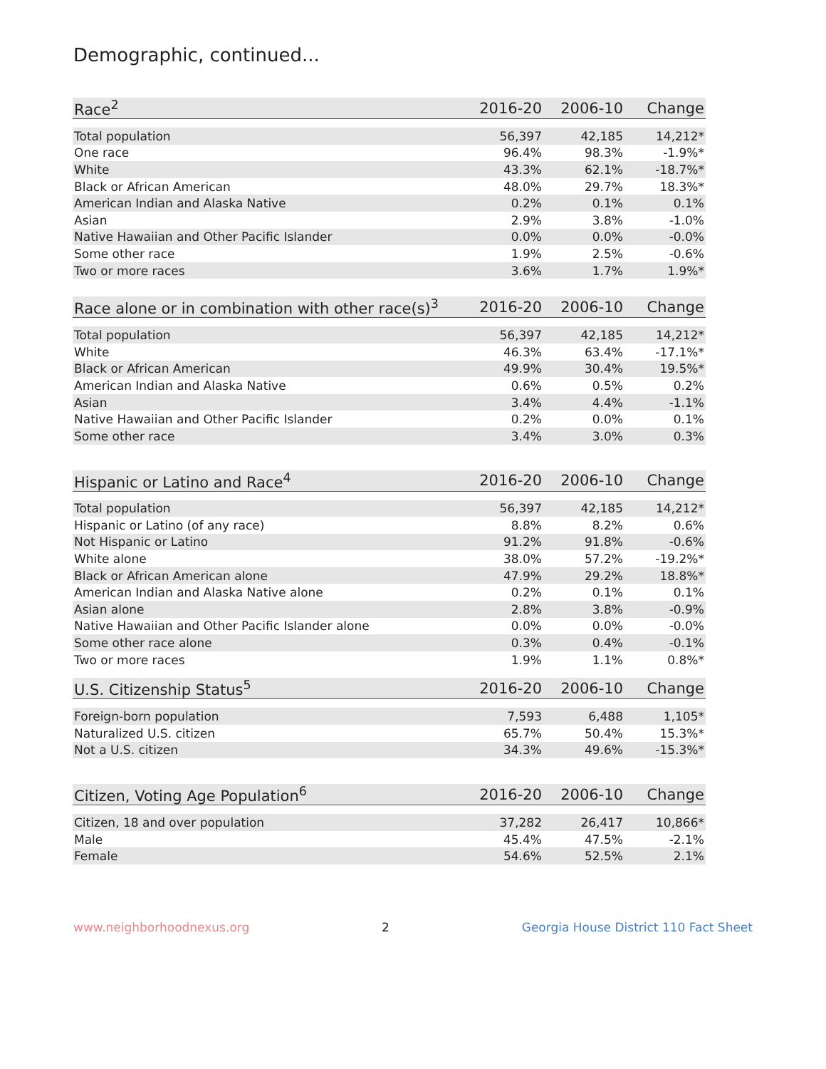Demographic, continued...
| Race<sup>2</sup> | 2016-20 | 2006-10 | Change |
| --- | --- | --- | --- |
| Total population | 56,397 | 42,185 | 14,212* |
| One race | 96.4% | 98.3% | -1.9%* |
| White | 43.3% | 62.1% | -18.7%* |
| Black or African American | 48.0% | 29.7% | 18.3%* |
| American Indian and Alaska Native | 0.2% | 0.1% | 0.1% |
| Asian | 2.9% | 3.8% | -1.0% |
| Native Hawaiian and Other Pacific Islander | 0.0% | 0.0% | -0.0% |
| Some other race | 1.9% | 2.5% | -0.6% |
| Two or more races | 3.6% | 1.7% | 1.9%* |
| Race alone or in combination with other race(s)<sup>3</sup> | 2016-20 | 2006-10 | Change |
| --- | --- | --- | --- |
| Total population | 56,397 | 42,185 | 14,212* |
| White | 46.3% | 63.4% | -17.1%* |
| Black or African American | 49.9% | 30.4% | 19.5%* |
| American Indian and Alaska Native | 0.6% | 0.5% | 0.2% |
| Asian | 3.4% | 4.4% | -1.1% |
| Native Hawaiian and Other Pacific Islander | 0.2% | 0.0% | 0.1% |
| Some other race | 3.4% | 3.0% | 0.3% |
| Hispanic or Latino and Race<sup>4</sup> | 2016-20 | 2006-10 | Change |
| --- | --- | --- | --- |
| Total population | 56,397 | 42,185 | 14,212* |
| Hispanic or Latino (of any race) | 8.8% | 8.2% | 0.6% |
| Not Hispanic or Latino | 91.2% | 91.8% | -0.6% |
| White alone | 38.0% | 57.2% | -19.2%* |
| Black or African American alone | 47.9% | 29.2% | 18.8%* |
| American Indian and Alaska Native alone | 0.2% | 0.1% | 0.1% |
| Asian alone | 2.8% | 3.8% | -0.9% |
| Native Hawaiian and Other Pacific Islander alone | 0.0% | 0.0% | -0.0% |
| Some other race alone | 0.3% | 0.4% | -0.1% |
| Two or more races | 1.9% | 1.1% | 0.8%* |
| U.S. Citizenship Status<sup>5</sup> | 2016-20 | 2006-10 | Change |
| --- | --- | --- | --- |
| Foreign-born population | 7,593 | 6,488 | 1,105* |
| Naturalized U.S. citizen | 65.7% | 50.4% | 15.3%* |
| Not a U.S. citizen | 34.3% | 49.6% | -15.3%* |
| Citizen, Voting Age Population<sup>6</sup> | 2016-20 | 2006-10 | Change |
| --- | --- | --- | --- |
| Citizen, 18 and over population | 37,282 | 26,417 | 10,866* |
| Male | 45.4% | 47.5% | -2.1% |
| Female | 54.6% | 52.5% | 2.1% |
www.neighborhoodnexus.org 2 Georgia House District 110 Fact Sheet